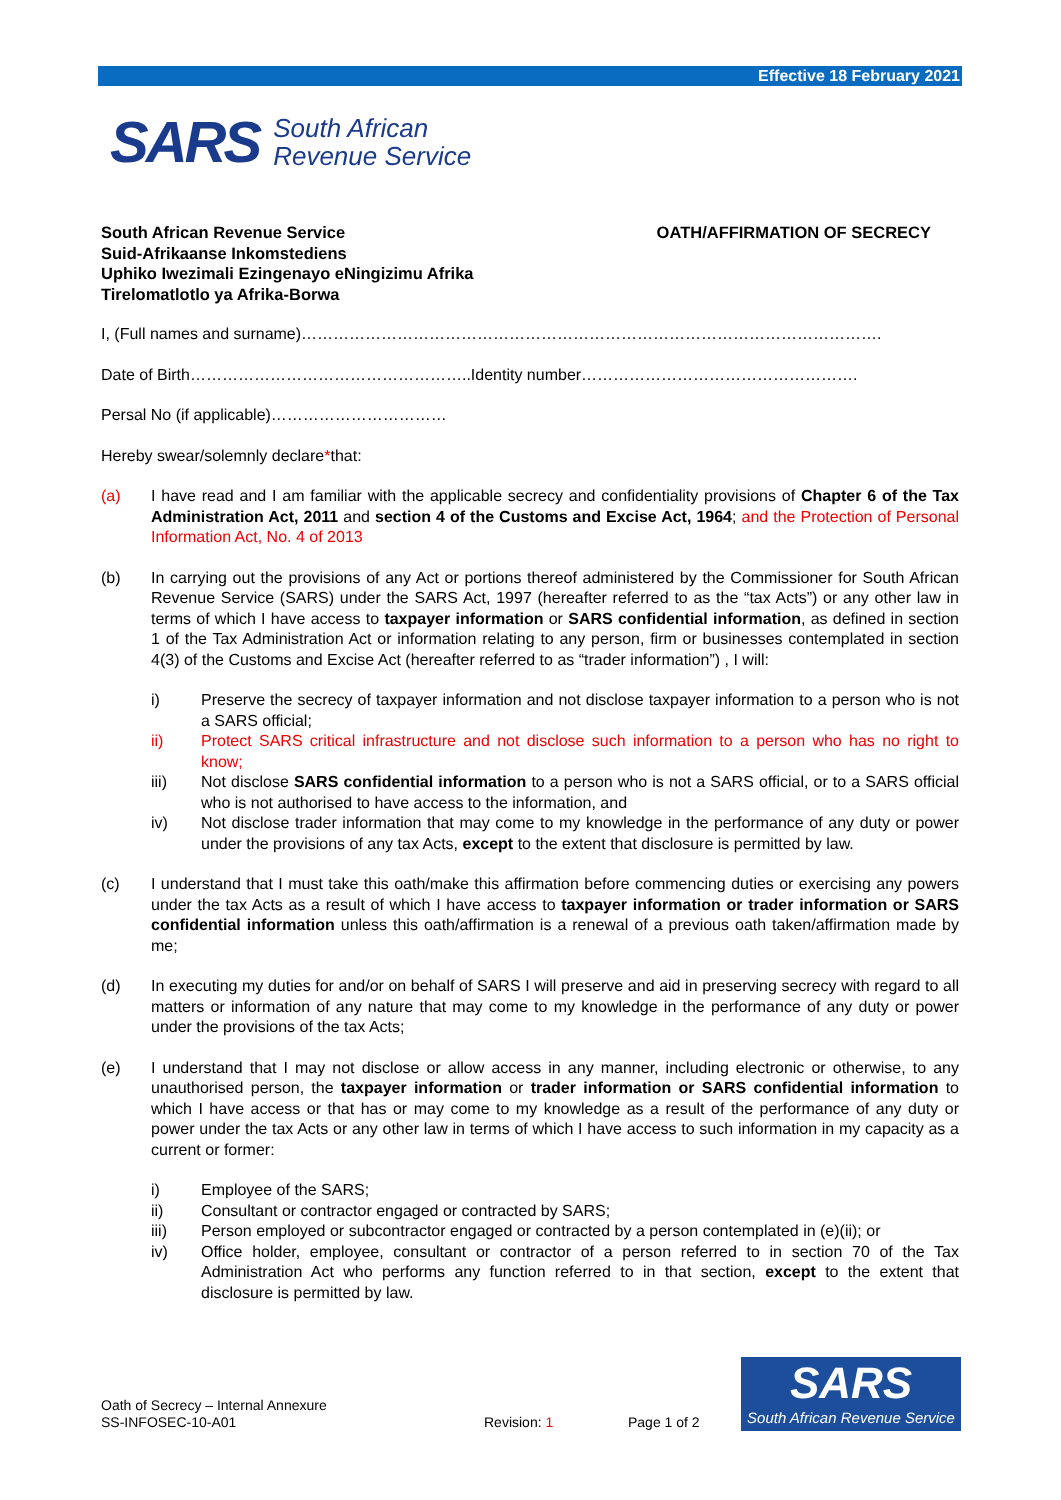Effective 18 February 2021
SARS South African
Revenue Service
South African Revenue Service
Suid-Afrikaanse Inkomstediens
Uphiko Iwezimali Ezingenayo eNingizimu Afrika
Tirelomatlotlo ya Afrika-Borwa
OATH/AFFIRMATION OF SECRECY
I, (Full names and surname)……………………………………………………………………………………………….
Date of Birth……………………………………………..Identity number…………………………………………….
Persal No (if applicable)……………………………
Hereby swear/solemnly declare*that:
(a) I have read and I am familiar with the applicable secrecy and confidentiality provisions of Chapter 6 of the Tax Administration Act, 2011 and section 4 of the Customs and Excise Act, 1964; and the Protection of Personal Information Act, No. 4 of 2013
(b) In carrying out the provisions of any Act or portions thereof administered by the Commissioner for South African Revenue Service (SARS) under the SARS Act, 1997 (hereafter referred to as the “tax Acts”) or any other law in terms of which I have access to taxpayer information or SARS confidential information, as defined in section 1 of the Tax Administration Act or information relating to any person, firm or businesses contemplated in section 4(3) of the Customs and Excise Act (hereafter referred to as “trader information”) , I will:
i) Preserve the secrecy of taxpayer information and not disclose taxpayer information to a person who is not a SARS official;
ii) Protect SARS critical infrastructure and not disclose such information to a person who has no right to know;
iii) Not disclose SARS confidential information to a person who is not a SARS official, or to a SARS official who is not authorised to have access to the information, and
iv) Not disclose trader information that may come to my knowledge in the performance of any duty or power under the provisions of any tax Acts, except to the extent that disclosure is permitted by law.
(c) I understand that I must take this oath/make this affirmation before commencing duties or exercising any powers under the tax Acts as a result of which I have access to taxpayer information or trader information or SARS confidential information unless this oath/affirmation is a renewal of a previous oath taken/affirmation made by me;
(d) In executing my duties for and/or on behalf of SARS I will preserve and aid in preserving secrecy with regard to all matters or information of any nature that may come to my knowledge in the performance of any duty or power under the provisions of the tax Acts;
(e) I understand that I may not disclose or allow access in any manner, including electronic or otherwise, to any unauthorised person, the taxpayer information or trader information or SARS confidential information to which I have access or that has or may come to my knowledge as a result of the performance of any duty or power under the tax Acts or any other law in terms of which I have access to such information in my capacity as a current or former:
i) Employee of the SARS;
ii) Consultant or contractor engaged or contracted by SARS;
iii) Person employed or subcontractor engaged or contracted by a person contemplated in (e)(ii); or
iv) Office holder, employee, consultant or contractor of a person referred to in section 70 of the Tax Administration Act who performs any function referred to in that section, except to the extent that disclosure is permitted by law.
Oath of Secrecy – Internal Annexure
SS-INFOSEC-10-A01 Revision: 1 Page 1 of 2
SARS
South African Revenue Service